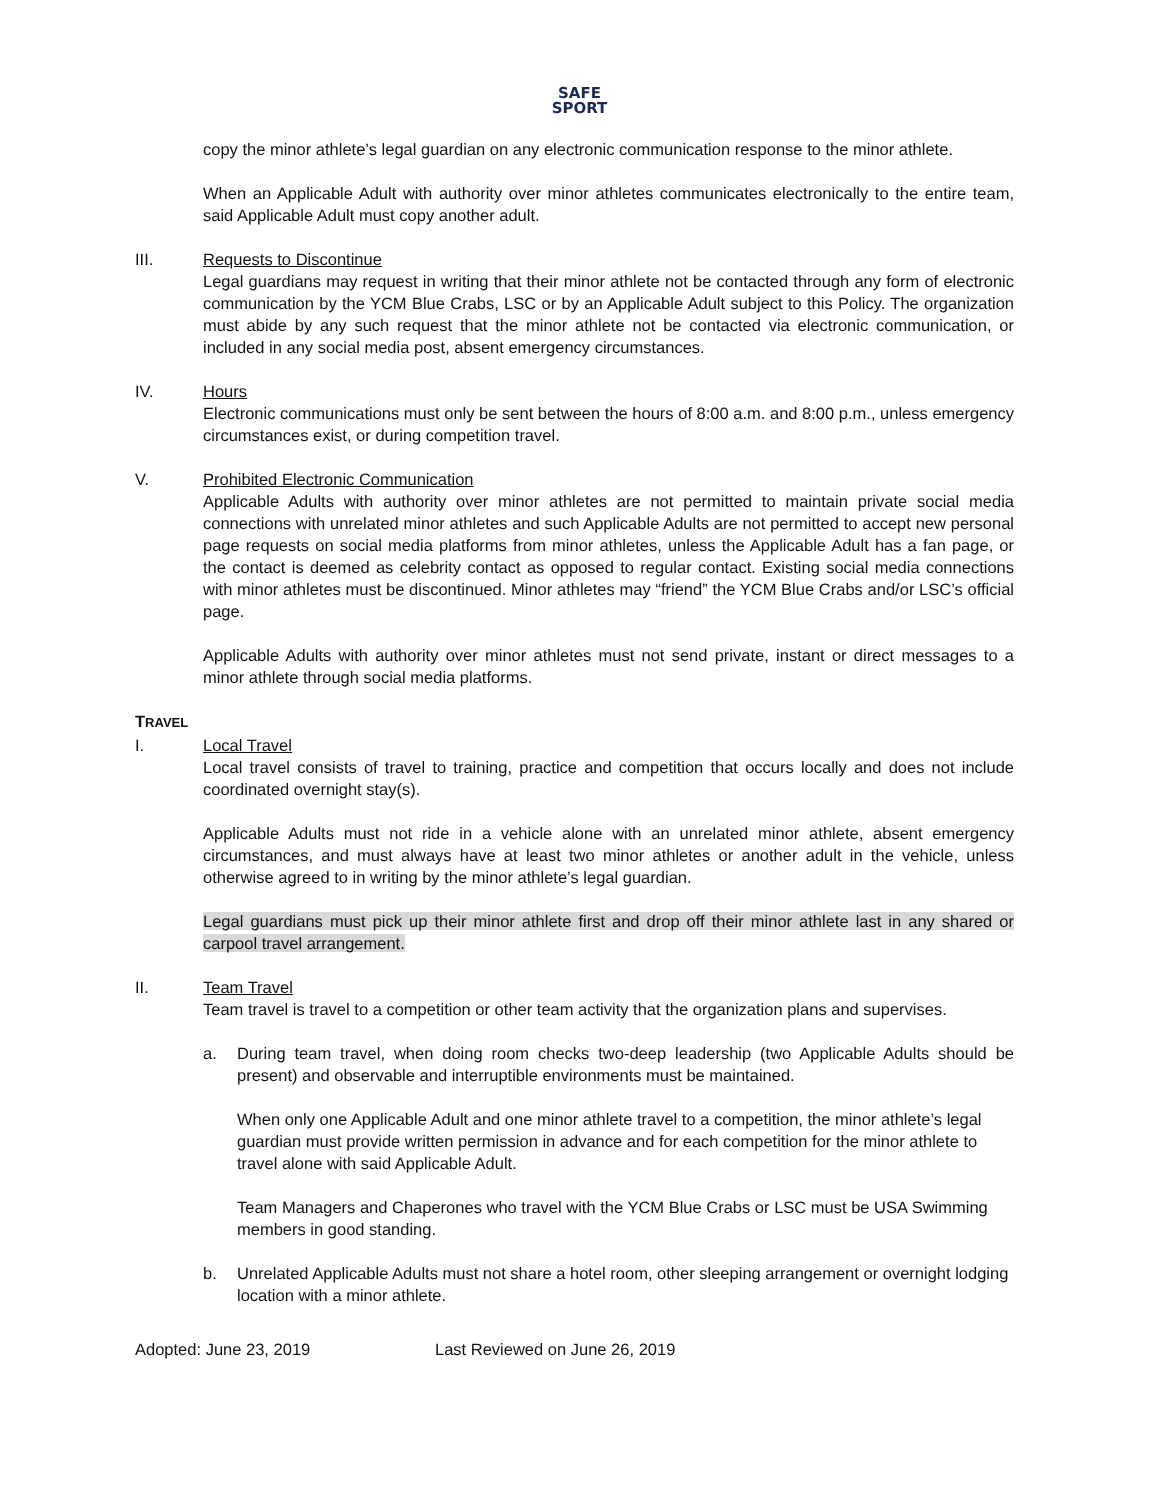SAFE
SPORT
copy the minor athlete’s legal guardian on any electronic communication response to the minor athlete.
When an Applicable Adult with authority over minor athletes communicates electronically to the entire team, said Applicable Adult must copy another adult.
III. Requests to Discontinue
Legal guardians may request in writing that their minor athlete not be contacted through any form of electronic communication by the YCM Blue Crabs, LSC or by an Applicable Adult subject to this Policy. The organization must abide by any such request that the minor athlete not be contacted via electronic communication, or included in any social media post, absent emergency circumstances.
IV. Hours
Electronic communications must only be sent between the hours of 8:00 a.m. and 8:00 p.m., unless emergency circumstances exist, or during competition travel.
V. Prohibited Electronic Communication
Applicable Adults with authority over minor athletes are not permitted to maintain private social media connections with unrelated minor athletes and such Applicable Adults are not permitted to accept new personal page requests on social media platforms from minor athletes, unless the Applicable Adult has a fan page, or the contact is deemed as celebrity contact as opposed to regular contact. Existing social media connections with minor athletes must be discontinued. Minor athletes may “friend” the YCM Blue Crabs and/or LSC’s official page.
Applicable Adults with authority over minor athletes must not send private, instant or direct messages to a minor athlete through social media platforms.
TRAVEL
I. Local Travel
Local travel consists of travel to training, practice and competition that occurs locally and does not include coordinated overnight stay(s).
Applicable Adults must not ride in a vehicle alone with an unrelated minor athlete, absent emergency circumstances, and must always have at least two minor athletes or another adult in the vehicle, unless otherwise agreed to in writing by the minor athlete’s legal guardian.
Legal guardians must pick up their minor athlete first and drop off their minor athlete last in any shared or carpool travel arrangement.
II. Team Travel
Team travel is travel to a competition or other team activity that the organization plans and supervises.
a. During team travel, when doing room checks two-deep leadership (two Applicable Adults should be present) and observable and interruptible environments must be maintained.
When only one Applicable Adult and one minor athlete travel to a competition, the minor athlete’s legal guardian must provide written permission in advance and for each competition for the minor athlete to travel alone with said Applicable Adult.
Team Managers and Chaperones who travel with the YCM Blue Crabs or LSC must be USA Swimming members in good standing.
b. Unrelated Applicable Adults must not share a hotel room, other sleeping arrangement or overnight lodging location with a minor athlete.
Adopted: June 23, 2019 Last Reviewed on June 26, 2019